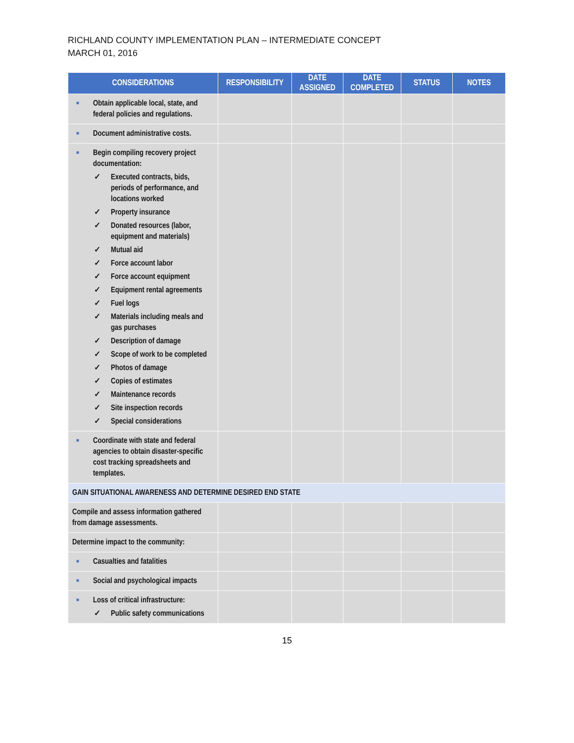RICHLAND COUNTY IMPLEMENTATION PLAN – INTERMEDIATE CONCEPT
MARCH 01, 2016
| CONSIDERATIONS | RESPONSIBILITY | DATE ASSIGNED | DATE COMPLETED | STATUS | NOTES |
| --- | --- | --- | --- | --- | --- |
| ■ Obtain applicable local, state, and federal policies and regulations. | | | | | |
| ■ Document administrative costs. | | | | | |
| ■ Begin compiling recovery project documentation: ✓ Executed contracts, bids, periods of performance, and locations worked ✓ Property insurance ✓ Donated resources (labor, equipment and materials) ✓ Mutual aid ✓ Force account labor ✓ Force account equipment ✓ Equipment rental agreements ✓ Fuel logs ✓ Materials including meals and gas purchases ✓ Description of damage ✓ Scope of work to be completed ✓ Photos of damage ✓ Copies of estimates ✓ Maintenance records ✓ Site inspection records ✓ Special considerations | | | | | |
| ■ Coordinate with state and federal agencies to obtain disaster-specific cost tracking spreadsheets and templates. | | | | | |
| GAIN SITUATIONAL AWARENESS AND DETERMINE DESIRED END STATE | | | | | |
| Compile and assess information gathered from damage assessments. | | | | | |
| Determine impact to the community: | | | | | |
| ■ Casualties and fatalities | | | | | |
| ■ Social and psychological impacts | | | | | |
| ■ Loss of critical infrastructure: ✓ Public safety communications | | | | | |
15